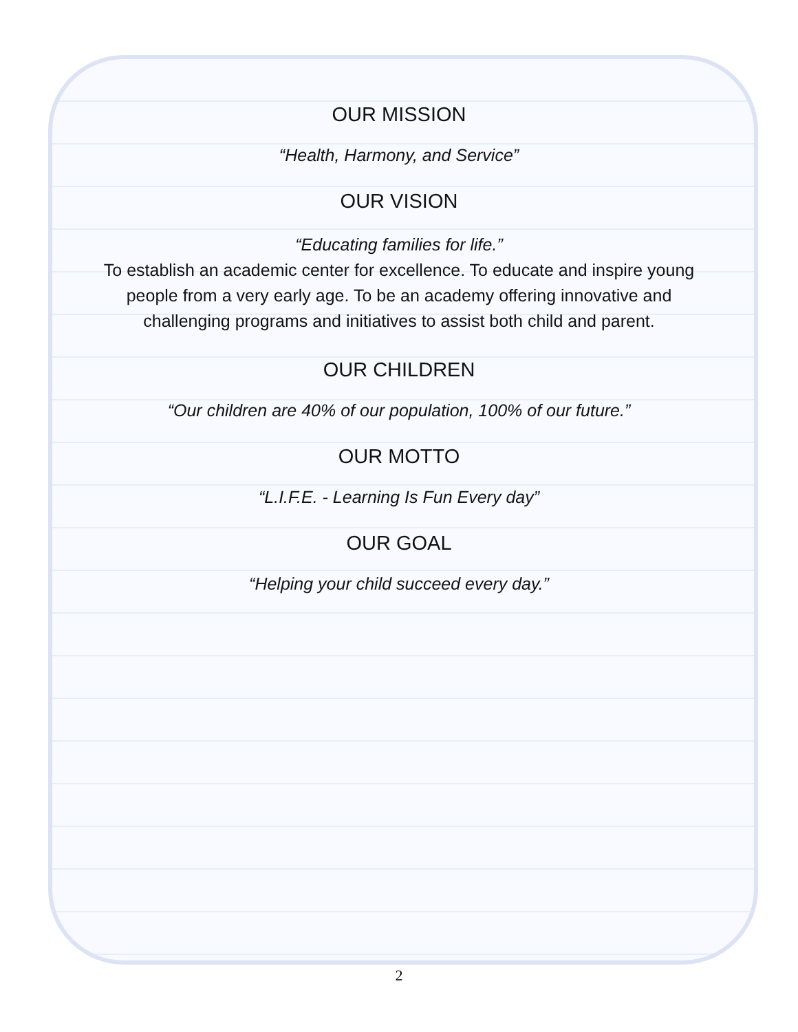OUR MISSION
“Health, Harmony, and Service”
OUR VISION
“Educating families for life.”
To establish an academic center for excellence. To educate and inspire young people from a very early age. To be an academy offering innovative and challenging programs and initiatives to assist both child and parent.
OUR CHILDREN
“Our children are 40% of our population, 100% of our future.”
OUR MOTTO
“L.I.F.E. - Learning Is Fun Every day”
OUR GOAL
“Helping your child succeed every day.”
2